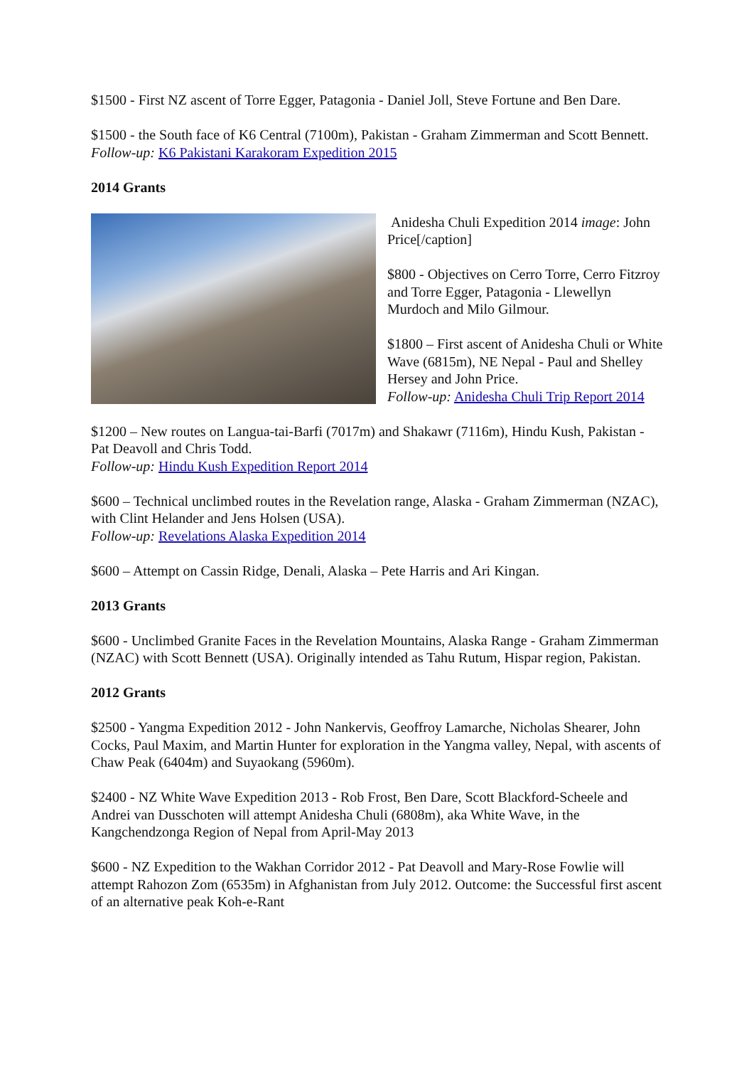$1500 - First NZ ascent of Torre Egger, Patagonia - Daniel Joll, Steve Fortune and Ben Dare.
$1500 - the South face of K6 Central (7100m), Pakistan - Graham Zimmerman and Scott Bennett.
Follow-up: K6 Pakistani Karakoram Expedition 2015
2014 Grants
Anidesha Chuli Expedition 2014 image: John Price[/caption]
$800 - Objectives on Cerro Torre, Cerro Fitzroy and Torre Egger, Patagonia - Llewellyn Murdoch and Milo Gilmour.
$1800 – First ascent of Anidesha Chuli or White Wave (6815m), NE Nepal - Paul and Shelley Hersey and John Price.
Follow-up: Anidesha Chuli Trip Report 2014
$1200 – New routes on Langua-tai-Barfi (7017m) and Shakawr (7116m), Hindu Kush, Pakistan - Pat Deavoll and Chris Todd.
Follow-up: Hindu Kush Expedition Report 2014
$600 – Technical unclimbed routes in the Revelation range, Alaska - Graham Zimmerman (NZAC), with Clint Helander and Jens Holsen (USA).
Follow-up: Revelations Alaska Expedition 2014
$600 – Attempt on Cassin Ridge, Denali, Alaska – Pete Harris and Ari Kingan.
2013 Grants
$600 - Unclimbed Granite Faces in the Revelation Mountains, Alaska Range - Graham Zimmerman (NZAC) with Scott Bennett (USA). Originally intended as Tahu Rutum, Hispar region, Pakistan.
2012 Grants
$2500 - Yangma Expedition 2012 - John Nankervis, Geoffroy Lamarche, Nicholas Shearer, John Cocks, Paul Maxim, and Martin Hunter for exploration in the Yangma valley, Nepal, with ascents of Chaw Peak (6404m) and Suyaokang (5960m).
$2400 - NZ White Wave Expedition 2013 - Rob Frost, Ben Dare, Scott Blackford-Scheele and Andrei van Dusschoten will attempt Anidesha Chuli (6808m), aka White Wave, in the Kangchendzonga Region of Nepal from April-May 2013
$600 - NZ Expedition to the Wakhan Corridor 2012 - Pat Deavoll and Mary-Rose Fowlie will attempt Rahozon Zom (6535m) in Afghanistan from July 2012. Outcome: the Successful first ascent of an alternative peak Koh-e-Rant